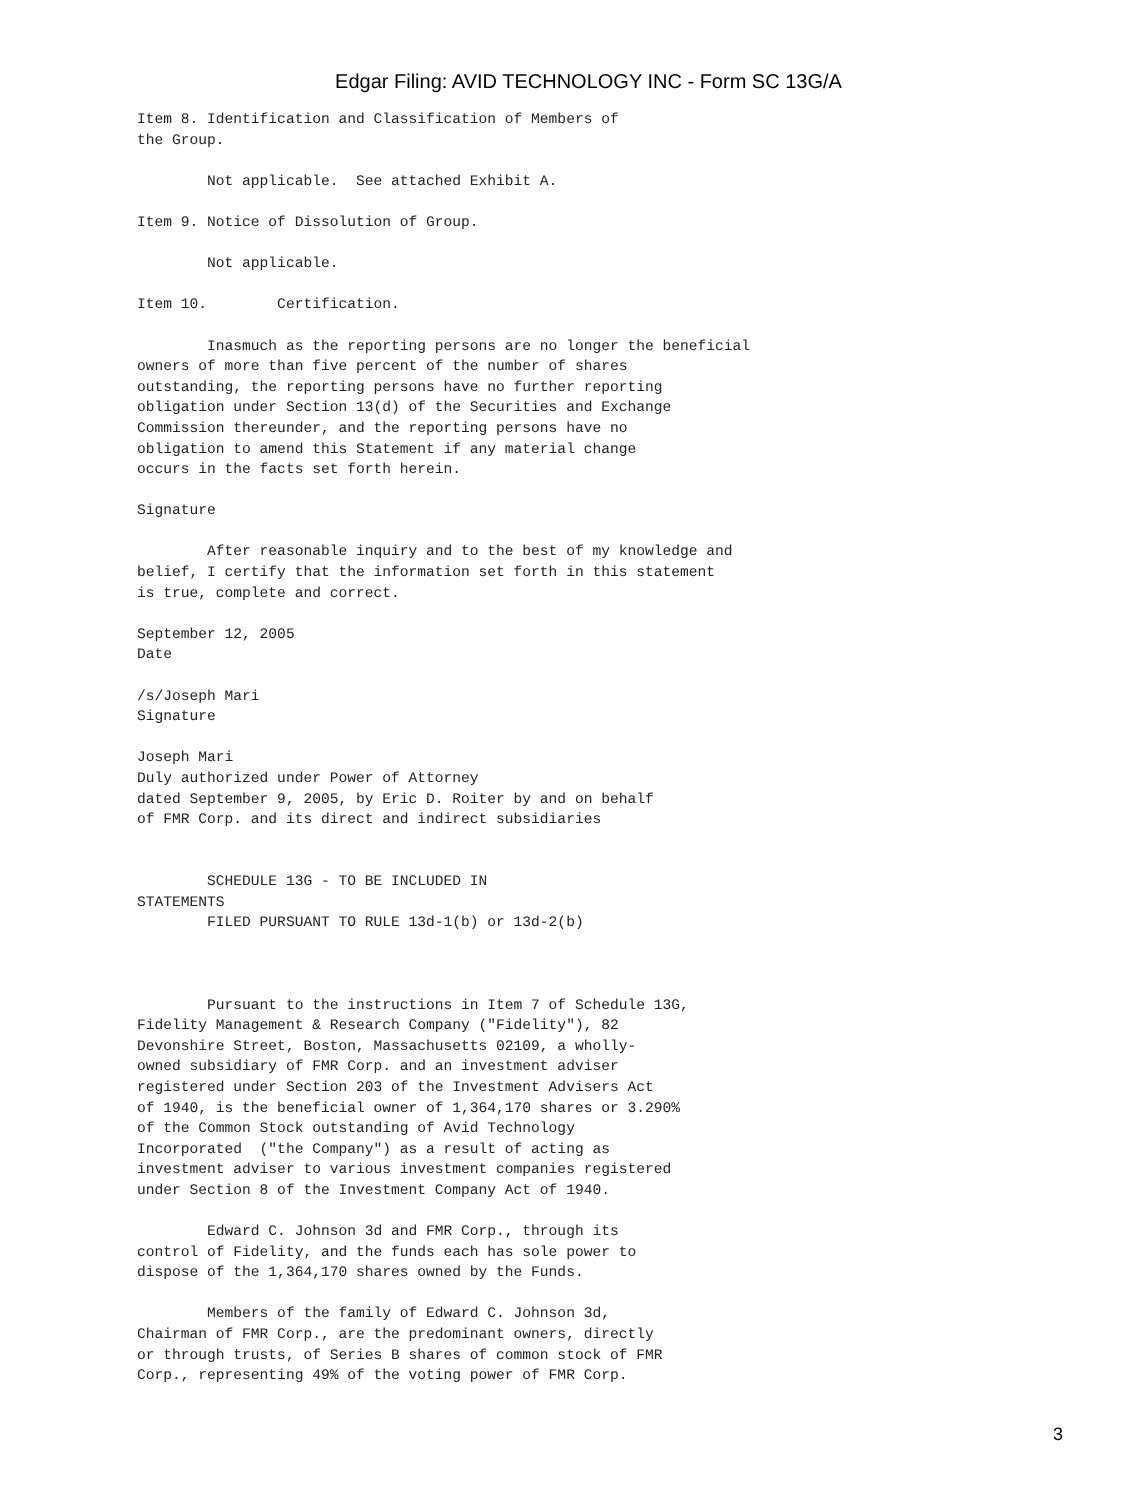Edgar Filing: AVID TECHNOLOGY INC - Form SC 13G/A
Item 8. Identification and Classification of Members of
the Group.

        Not applicable.  See attached Exhibit A.

Item 9. Notice of Dissolution of Group.

        Not applicable.

Item 10.        Certification.

        Inasmuch as the reporting persons are no longer the beneficial
owners of more than five percent of the number of shares
outstanding, the reporting persons have no further reporting
obligation under Section 13(d) of the Securities and Exchange
Commission thereunder, and the reporting persons have no
obligation to amend this Statement if any material change
occurs in the facts set forth herein.

Signature

        After reasonable inquiry and to the best of my knowledge and
belief, I certify that the information set forth in this statement
is true, complete and correct.

September 12, 2005
Date

/s/Joseph Mari
Signature

Joseph Mari
Duly authorized under Power of Attorney
dated September 9, 2005, by Eric D. Roiter by and on behalf
of FMR Corp. and its direct and indirect subsidiaries


        SCHEDULE 13G - TO BE INCLUDED IN
STATEMENTS
        FILED PURSUANT TO RULE 13d-1(b) or 13d-2(b)



        Pursuant to the instructions in Item 7 of Schedule 13G,
Fidelity Management & Research Company ("Fidelity"), 82
Devonshire Street, Boston, Massachusetts 02109, a wholly-
owned subsidiary of FMR Corp. and an investment adviser
registered under Section 203 of the Investment Advisers Act
of 1940, is the beneficial owner of 1,364,170 shares or 3.290%
of the Common Stock outstanding of Avid Technology
Incorporated  ("the Company") as a result of acting as
investment adviser to various investment companies registered
under Section 8 of the Investment Company Act of 1940.

        Edward C. Johnson 3d and FMR Corp., through its
control of Fidelity, and the funds each has sole power to
dispose of the 1,364,170 shares owned by the Funds.

        Members of the family of Edward C. Johnson 3d,
Chairman of FMR Corp., are the predominant owners, directly
or through trusts, of Series B shares of common stock of FMR
Corp., representing 49% of the voting power of FMR Corp.
3